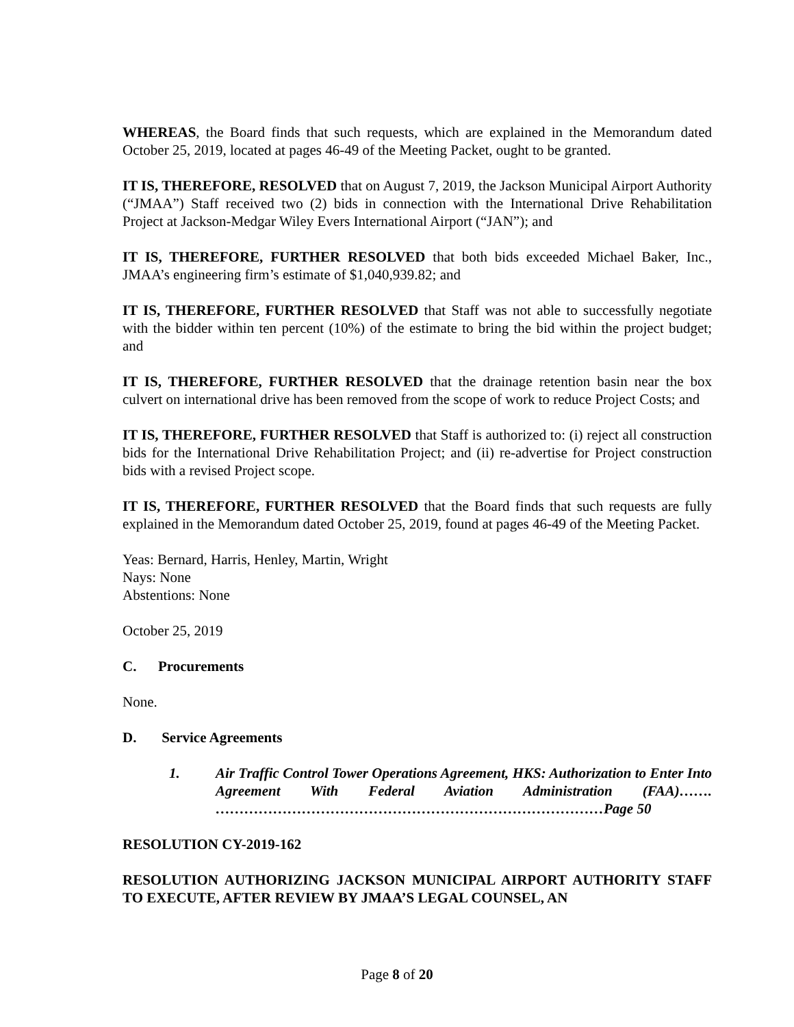WHEREAS, the Board finds that such requests, which are explained in the Memorandum dated October 25, 2019, located at pages 46-49 of the Meeting Packet, ought to be granted.
IT IS, THEREFORE, RESOLVED that on August 7, 2019, the Jackson Municipal Airport Authority (“JMAA”) Staff received two (2) bids in connection with the International Drive Rehabilitation Project at Jackson-Medgar Wiley Evers International Airport (“JAN”); and
IT IS, THEREFORE, FURTHER RESOLVED that both bids exceeded Michael Baker, Inc., JMAA’s engineering firm’s estimate of $1,040,939.82; and
IT IS, THEREFORE, FURTHER RESOLVED that Staff was not able to successfully negotiate with the bidder within ten percent (10%) of the estimate to bring the bid within the project budget; and
IT IS, THEREFORE, FURTHER RESOLVED that the drainage retention basin near the box culvert on international drive has been removed from the scope of work to reduce Project Costs; and
IT IS, THEREFORE, FURTHER RESOLVED that Staff is authorized to: (i) reject all construction bids for the International Drive Rehabilitation Project; and (ii) re-advertise for Project construction bids with a revised Project scope.
IT IS, THEREFORE, FURTHER RESOLVED that the Board finds that such requests are fully explained in the Memorandum dated October 25, 2019, found at pages 46-49 of the Meeting Packet.
Yeas: Bernard, Harris, Henley, Martin, Wright
Nays: None
Abstentions: None
October 25, 2019
C. Procurements
None.
D. Service Agreements
1. Air Traffic Control Tower Operations Agreement, HKS: Authorization to Enter Into Agreement With Federal Aviation Administration (FAA)……. ………………………………………………………………………Page 50
RESOLUTION CY-2019-162
RESOLUTION AUTHORIZING JACKSON MUNICIPAL AIRPORT AUTHORITY STAFF TO EXECUTE, AFTER REVIEW BY JMAA’S LEGAL COUNSEL, AN
Page 8 of 20